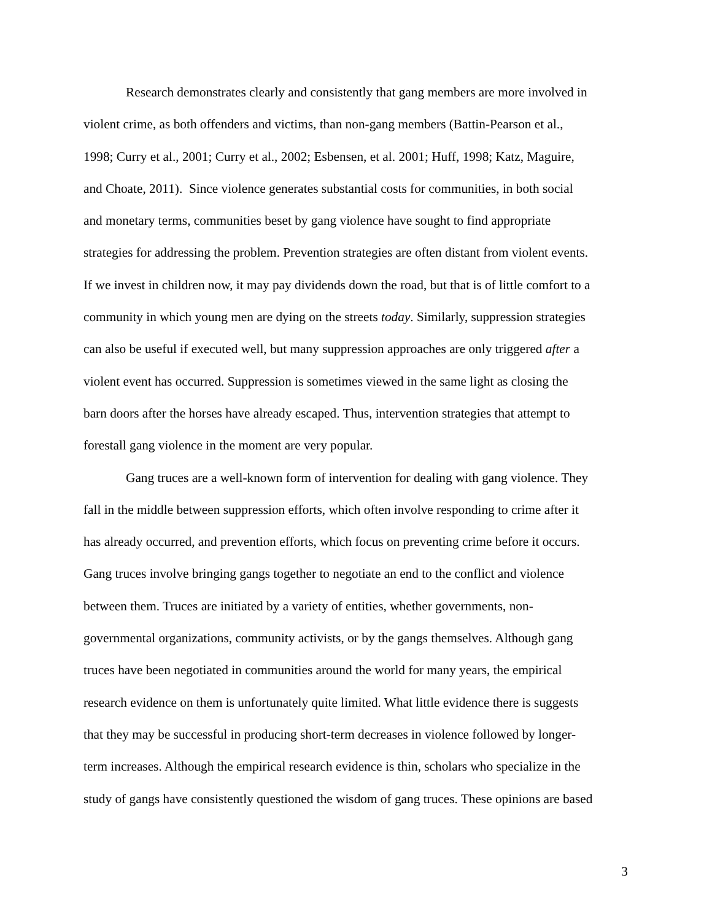Research demonstrates clearly and consistently that gang members are more involved in
violent crime, as both offenders and victims, than non-gang members (Battin-Pearson et al.,
1998; Curry et al., 2001; Curry et al., 2002; Esbensen, et al. 2001; Huff, 1998; Katz, Maguire,
and Choate, 2011). Since violence generates substantial costs for communities, in both social
and monetary terms, communities beset by gang violence have sought to find appropriate
strategies for addressing the problem. Prevention strategies are often distant from violent events.
If we invest in children now, it may pay dividends down the road, but that is of little comfort to a
community in which young men are dying on the streets today. Similarly, suppression strategies
can also be useful if executed well, but many suppression approaches are only triggered after a
violent event has occurred. Suppression is sometimes viewed in the same light as closing the
barn doors after the horses have already escaped. Thus, intervention strategies that attempt to
forestall gang violence in the moment are very popular.
Gang truces are a well-known form of intervention for dealing with gang violence. They
fall in the middle between suppression efforts, which often involve responding to crime after it
has already occurred, and prevention efforts, which focus on preventing crime before it occurs.
Gang truces involve bringing gangs together to negotiate an end to the conflict and violence
between them. Truces are initiated by a variety of entities, whether governments, non-
governmental organizations, community activists, or by the gangs themselves. Although gang
truces have been negotiated in communities around the world for many years, the empirical
research evidence on them is unfortunately quite limited. What little evidence there is suggests
that they may be successful in producing short-term decreases in violence followed by longer-
term increases. Although the empirical research evidence is thin, scholars who specialize in the
study of gangs have consistently questioned the wisdom of gang truces. These opinions are based
3